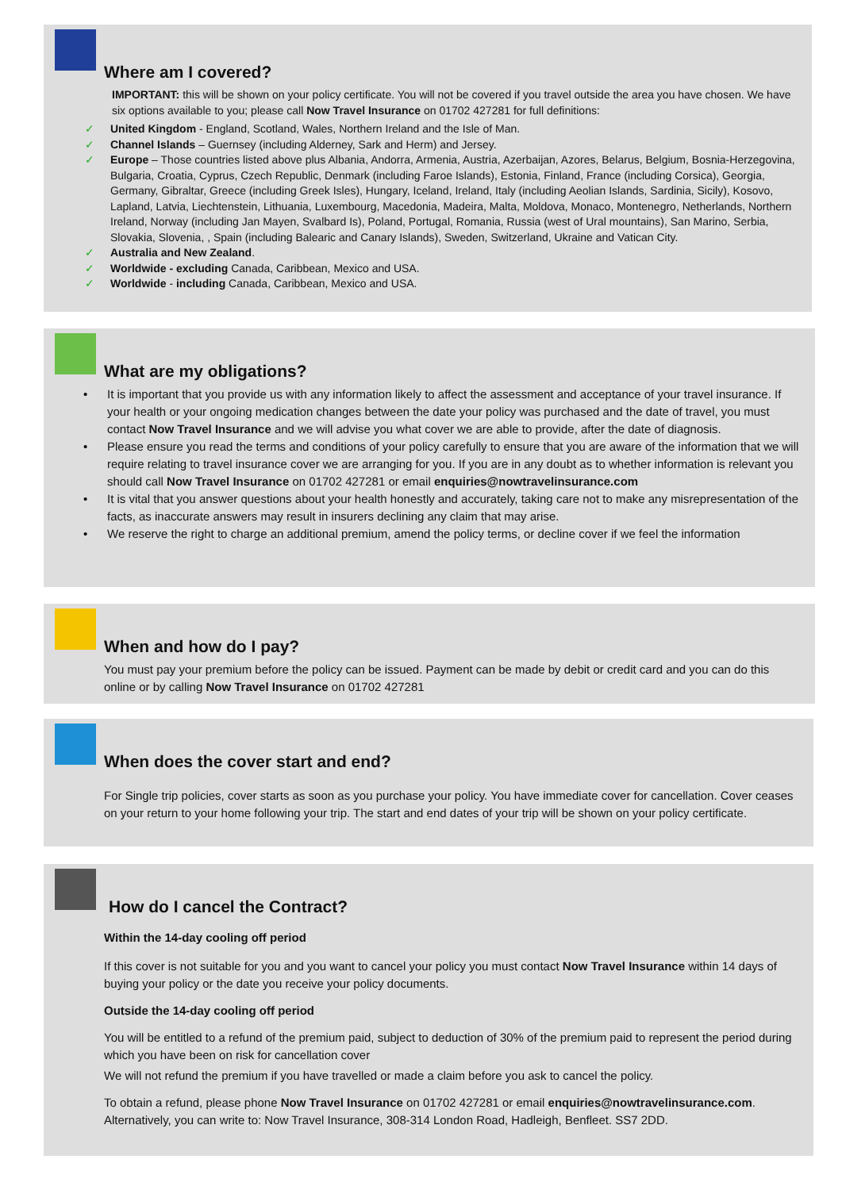Where am I covered?
IMPORTANT: this will be shown on your policy certificate. You will not be covered if you travel outside the area you have chosen. We have six options available to you; please call Now Travel Insurance on 01702 427281 for full definitions:
✓ United Kingdom - England, Scotland, Wales, Northern Ireland and the Isle of Man.
✓ Channel Islands – Guernsey (including Alderney, Sark and Herm) and Jersey.
✓ Europe – Those countries listed above plus Albania, Andorra, Armenia, Austria, Azerbaijan, Azores, Belarus, Belgium, Bosnia-Herzegovina, Bulgaria, Croatia, Cyprus, Czech Republic, Denmark (including Faroe Islands), Estonia, Finland, France (including Corsica), Georgia, Germany, Gibraltar, Greece (including Greek Isles), Hungary, Iceland, Ireland, Italy (including Aeolian Islands, Sardinia, Sicily), Kosovo, Lapland, Latvia, Liechtenstein, Lithuania, Luxembourg, Macedonia, Madeira, Malta, Moldova, Monaco, Montenegro, Netherlands, Northern Ireland, Norway (including Jan Mayen, Svalbard Is), Poland, Portugal, Romania, Russia (west of Ural mountains), San Marino, Serbia, Slovakia, Slovenia, , Spain (including Balearic and Canary Islands), Sweden, Switzerland, Ukraine and Vatican City.
✓ Australia and New Zealand.
✓ Worldwide - excluding Canada, Caribbean, Mexico and USA.
✓ Worldwide - including Canada, Caribbean, Mexico and USA.
What are my obligations?
• It is important that you provide us with any information likely to affect the assessment and acceptance of your travel insurance. If your health or your ongoing medication changes between the date your policy was purchased and the date of travel, you must contact Now Travel Insurance and we will advise you what cover we are able to provide, after the date of diagnosis.
• Please ensure you read the terms and conditions of your policy carefully to ensure that you are aware of the information that we will require relating to travel insurance cover we are arranging for you. If you are in any doubt as to whether information is relevant you should call Now Travel Insurance on 01702 427281 or email enquiries@nowtravelinsurance.com
• It is vital that you answer questions about your health honestly and accurately, taking care not to make any misrepresentation of the facts, as inaccurate answers may result in insurers declining any claim that may arise.
• We reserve the right to charge an additional premium, amend the policy terms, or decline cover if we feel the information
When and how do I pay?
You must pay your premium before the policy can be issued. Payment can be made by debit or credit card and you can do this online or by calling Now Travel Insurance on 01702 427281
When does the cover start and end?
For Single trip policies, cover starts as soon as you purchase your policy. You have immediate cover for cancellation. Cover ceases on your return to your home following your trip. The start and end dates of your trip will be shown on your policy certificate.
How do I cancel the Contract?
Within the 14-day cooling off period
If this cover is not suitable for you and you want to cancel your policy you must contact Now Travel Insurance within 14 days of buying your policy or the date you receive your policy documents.
Outside the 14-day cooling off period
You will be entitled to a refund of the premium paid, subject to deduction of 30% of the premium paid to represent the period during which you have been on risk for cancellation cover
We will not refund the premium if you have travelled or made a claim before you ask to cancel the policy.
To obtain a refund, please phone Now Travel Insurance on 01702 427281 or email enquiries@nowtravelinsurance.com. Alternatively, you can write to: Now Travel Insurance, 308-314 London Road, Hadleigh, Benfleet. SS7 2DD.